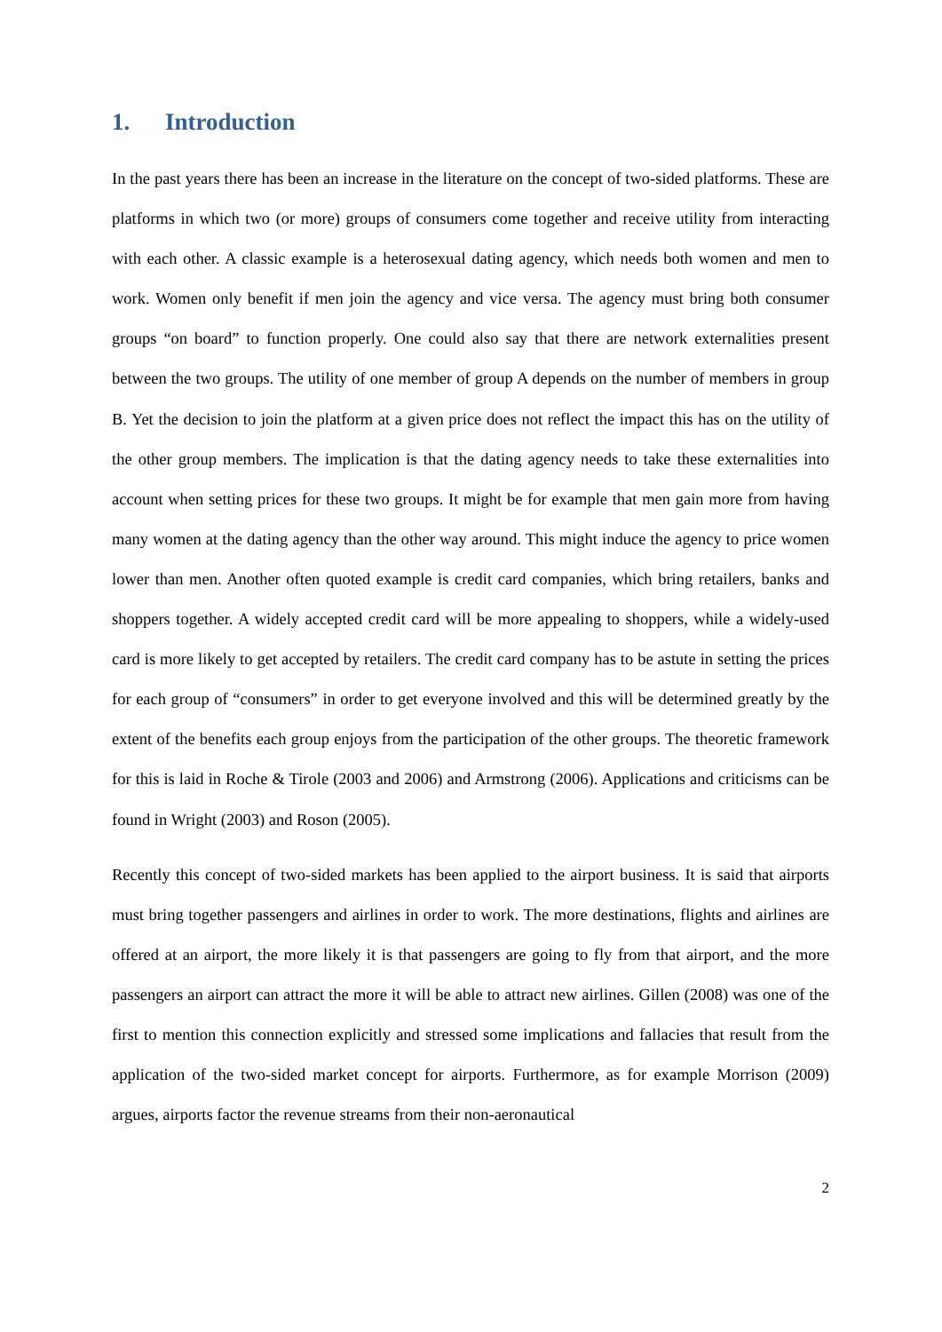1. Introduction
In the past years there has been an increase in the literature on the concept of two-sided platforms. These are platforms in which two (or more) groups of consumers come together and receive utility from interacting with each other. A classic example is a heterosexual dating agency, which needs both women and men to work. Women only benefit if men join the agency and vice versa. The agency must bring both consumer groups “on board” to function properly. One could also say that there are network externalities present between the two groups. The utility of one member of group A depends on the number of members in group B. Yet the decision to join the platform at a given price does not reflect the impact this has on the utility of the other group members. The implication is that the dating agency needs to take these externalities into account when setting prices for these two groups. It might be for example that men gain more from having many women at the dating agency than the other way around. This might induce the agency to price women lower than men. Another often quoted example is credit card companies, which bring retailers, banks and shoppers together. A widely accepted credit card will be more appealing to shoppers, while a widely-used card is more likely to get accepted by retailers. The credit card company has to be astute in setting the prices for each group of “consumers” in order to get everyone involved and this will be determined greatly by the extent of the benefits each group enjoys from the participation of the other groups. The theoretic framework for this is laid in Roche & Tirole (2003 and 2006) and Armstrong (2006). Applications and criticisms can be found in Wright (2003) and Roson (2005).
Recently this concept of two-sided markets has been applied to the airport business. It is said that airports must bring together passengers and airlines in order to work. The more destinations, flights and airlines are offered at an airport, the more likely it is that passengers are going to fly from that airport, and the more passengers an airport can attract the more it will be able to attract new airlines. Gillen (2008) was one of the first to mention this connection explicitly and stressed some implications and fallacies that result from the application of the two-sided market concept for airports. Furthermore, as for example Morrison (2009) argues, airports factor the revenue streams from their non-aeronautical
2